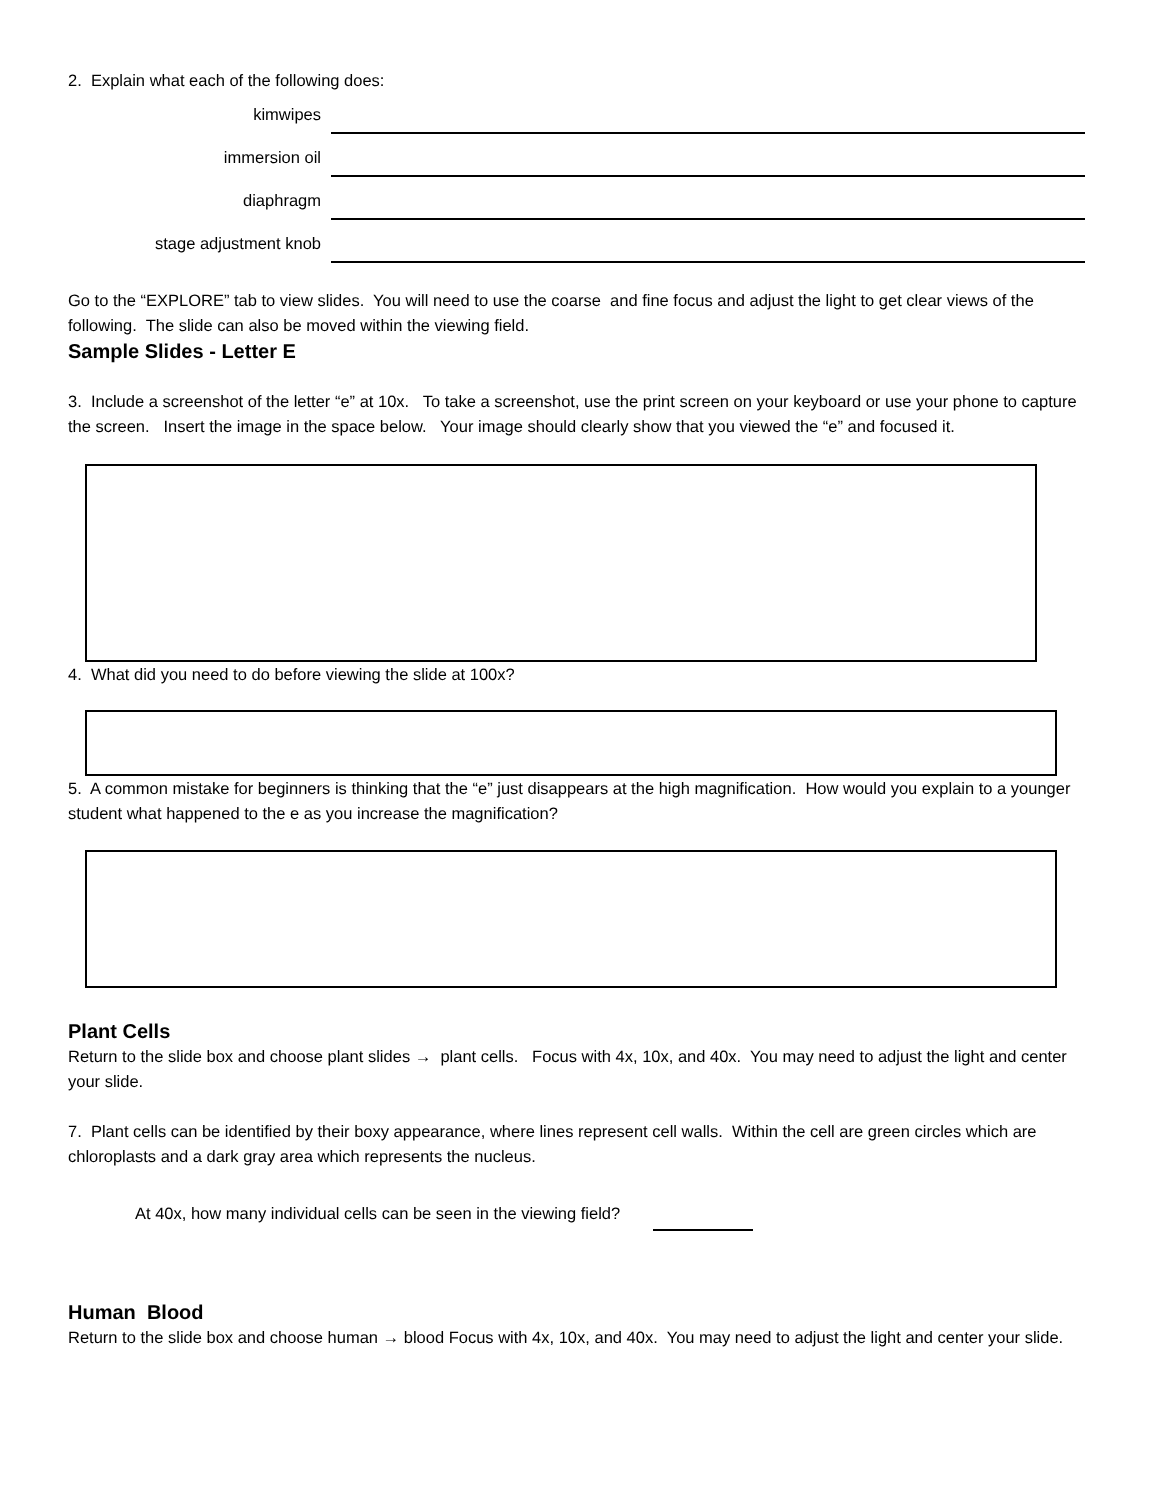2. Explain what each of the following does:
kimwipes
immersion oil
diaphragm
stage adjustment knob
Go to the “EXPLORE” tab to view slides. You will need to use the coarse and fine focus and adjust the light to get clear views of the following. The slide can also be moved within the viewing field.
Sample Slides - Letter E
3. Include a screenshot of the letter “e” at 10x. To take a screenshot, use the print screen on your keyboard or use your phone to capture the screen. Insert the image in the space below. Your image should clearly show that you viewed the “e” and focused it.
4. What did you need to do before viewing the slide at 100x?
5. A common mistake for beginners is thinking that the “e” just disappears at the high magnification. How would you explain to a younger student what happened to the e as you increase the magnification?
Plant Cells
Return to the slide box and choose plant slides → plant cells. Focus with 4x, 10x, and 40x. You may need to adjust the light and center your slide.
7. Plant cells can be identified by their boxy appearance, where lines represent cell walls. Within the cell are green circles which are chloroplasts and a dark gray area which represents the nucleus.
At 40x, how many individual cells can be seen in the viewing field?
Human Blood
Return to the slide box and choose human → blood Focus with 4x, 10x, and 40x. You may need to adjust the light and center your slide.